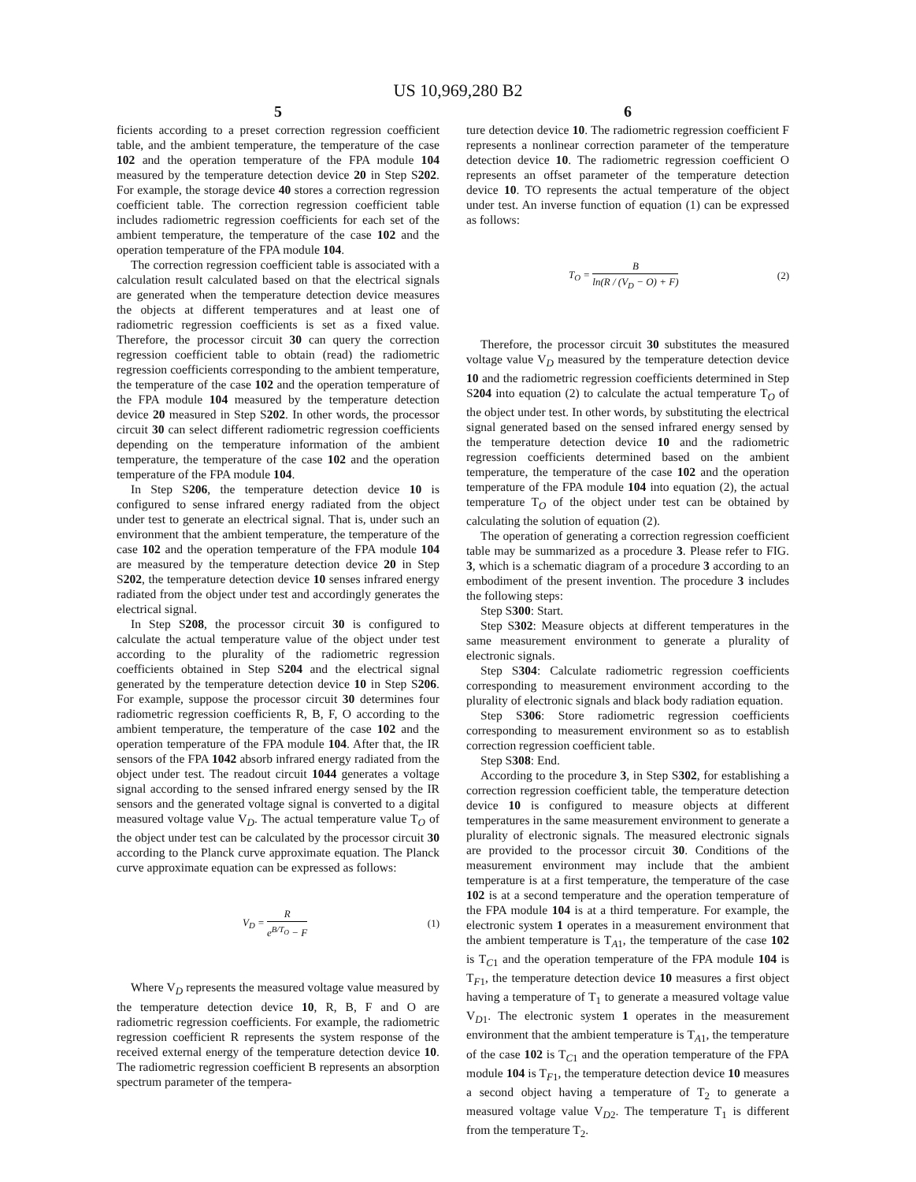US 10,969,280 B2
5
ficients according to a preset correction regression coefficient table, and the ambient temperature, the temperature of the case 102 and the operation temperature of the FPA module 104 measured by the temperature detection device 20 in Step S202. For example, the storage device 40 stores a correction regression coefficient table. The correction regression coefficient table includes radiometric regression coefficients for each set of the ambient temperature, the temperature of the case 102 and the operation temperature of the FPA module 104.
The correction regression coefficient table is associated with a calculation result calculated based on that the electrical signals are generated when the temperature detection device measures the objects at different temperatures and at least one of radiometric regression coefficients is set as a fixed value. Therefore, the processor circuit 30 can query the correction regression coefficient table to obtain (read) the radiometric regression coefficients corresponding to the ambient temperature, the temperature of the case 102 and the operation temperature of the FPA module 104 measured by the temperature detection device 20 measured in Step S202. In other words, the processor circuit 30 can select different radiometric regression coefficients depending on the temperature information of the ambient temperature, the temperature of the case 102 and the operation temperature of the FPA module 104.
In Step S206, the temperature detection device 10 is configured to sense infrared energy radiated from the object under test to generate an electrical signal. That is, under such an environment that the ambient temperature, the temperature of the case 102 and the operation temperature of the FPA module 104 are measured by the temperature detection device 20 in Step S202, the temperature detection device 10 senses infrared energy radiated from the object under test and accordingly generates the electrical signal.
In Step S208, the processor circuit 30 is configured to calculate the actual temperature value of the object under test according to the plurality of the radiometric regression coefficients obtained in Step S204 and the electrical signal generated by the temperature detection device 10 in Step S206. For example, suppose the processor circuit 30 determines four radiometric regression coefficients R, B, F, O according to the ambient temperature, the temperature of the case 102 and the operation temperature of the FPA module 104. After that, the IR sensors of the FPA 1042 absorb infrared energy radiated from the object under test. The readout circuit 1044 generates a voltage signal according to the sensed infrared energy sensed by the IR sensors and the generated voltage signal is converted to a digital measured voltage value V<sub>D</sub>. The actual temperature value T<sub>O</sub> of the object under test can be calculated by the processor circuit 30 according to the Planck curve approximate equation. The Planck curve approximate equation can be expressed as follows:
V<sub>D</sub> = R e<sup>B/T<sub>O</sub></sup> − F (1)
Where V<sub>D</sub> represents the measured voltage value measured by the temperature detection device 10, R, B, F and O are radiometric regression coefficients. For example, the radiometric regression coefficient R represents the system response of the received external energy of the temperature detection device 10. The radiometric regression coefficient B represents an absorption spectrum parameter of the tempera-
6
ture detection device 10. The radiometric regression coefficient F represents a nonlinear correction parameter of the temperature detection device 10. The radiometric regression coefficient O represents an offset parameter of the temperature detection device 10. TO represents the actual temperature of the object under test. An inverse function of equation (1) can be expressed as follows:
T<sub>O</sub> = B ln(R / (V<sub>D</sub> − O) + F) (2)
Therefore, the processor circuit 30 substitutes the measured voltage value V<sub>D</sub> measured by the temperature detection device 10 and the radiometric regression coefficients determined in Step S204 into equation (2) to calculate the actual temperature T<sub>O</sub> of the object under test. In other words, by substituting the electrical signal generated based on the sensed infrared energy sensed by the temperature detection device 10 and the radiometric regression coefficients determined based on the ambient temperature, the temperature of the case 102 and the operation temperature of the FPA module 104 into equation (2), the actual temperature T<sub>O</sub> of the object under test can be obtained by calculating the solution of equation (2).
The operation of generating a correction regression coefficient table may be summarized as a procedure 3. Please refer to FIG. 3, which is a schematic diagram of a procedure 3 according to an embodiment of the present invention. The procedure 3 includes the following steps:
Step S300: Start.
Step S302: Measure objects at different temperatures in the same measurement environment to generate a plurality of electronic signals.
Step S304: Calculate radiometric regression coefficients corresponding to measurement environment according to the plurality of electronic signals and black body radiation equation.
Step S306: Store radiometric regression coefficients corresponding to measurement environment so as to establish correction regression coefficient table.
Step S308: End.
According to the procedure 3, in Step S302, for establishing a correction regression coefficient table, the temperature detection device 10 is configured to measure objects at different temperatures in the same measurement environment to generate a plurality of electronic signals. The measured electronic signals are provided to the processor circuit 30. Conditions of the measurement environment may include that the ambient temperature is at a first temperature, the temperature of the case 102 is at a second temperature and the operation temperature of the FPA module 104 is at a third temperature. For example, the electronic system 1 operates in a measurement environment that the ambient temperature is T<sub>A1</sub>, the temperature of the case 102 is T<sub>C1</sub> and the operation temperature of the FPA module 104 is T<sub>F1</sub>, the temperature detection device 10 measures a first object having a temperature of T<sub>1</sub> to generate a measured voltage value V<sub>D1</sub>. The electronic system 1 operates in the measurement environment that the ambient temperature is T<sub>A1</sub>, the temperature of the case 102 is T<sub>C1</sub> and the operation temperature of the FPA module 104 is T<sub>F1</sub>, the temperature detection device 10 measures a second object having a temperature of T<sub>2</sub> to generate a measured voltage value V<sub>D2</sub>. The temperature T<sub>1</sub> is different from the temperature T<sub>2</sub>.